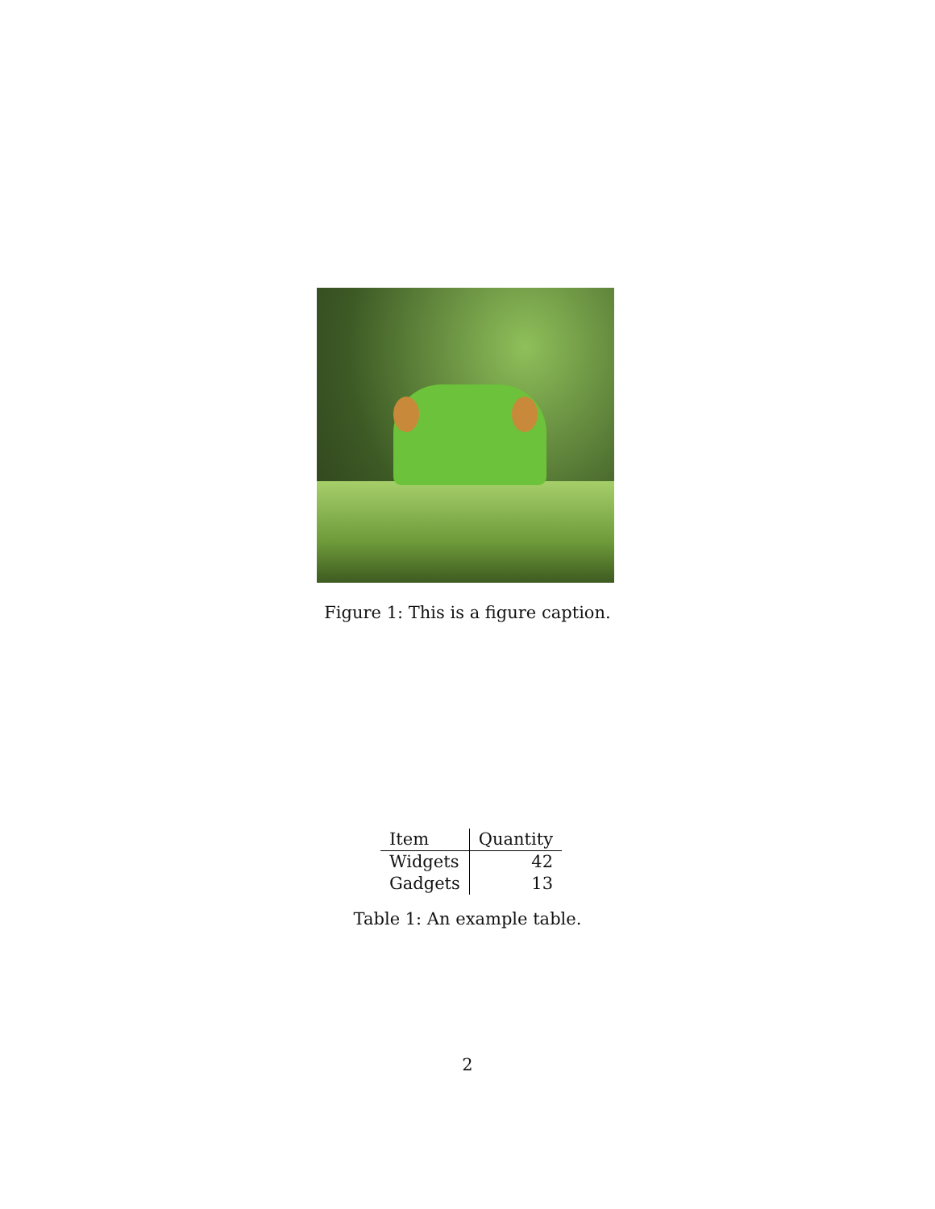Figure 1: This is a figure caption.
| Item | Quantity |
| --- | --- |
| Widgets | 42 |
| Gadgets | 13 |
Table 1: An example table.
2